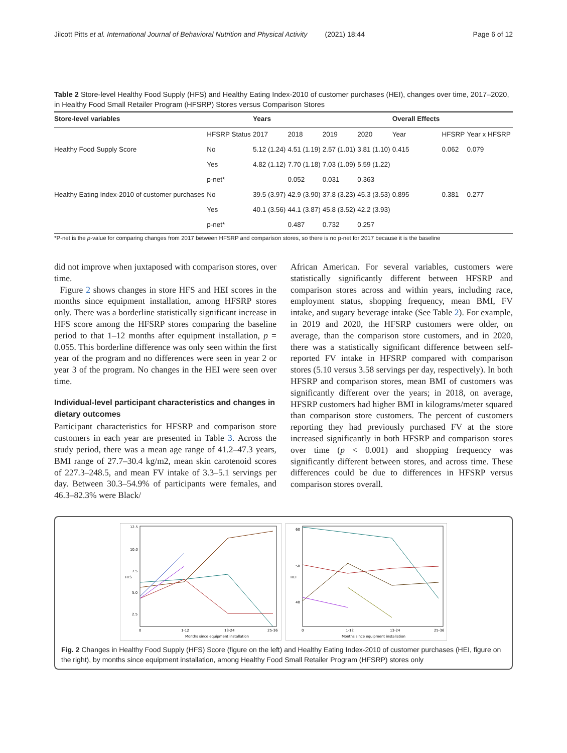Jilcott Pitts et al. International Journal of Behavioral Nutrition and Physical Activity (2021) 18:44 Page 6 of 12
Table 2 Store-level Healthy Food Supply (HFS) and Healthy Eating Index-2010 of customer purchases (HEI), changes over time, 2017–2020, in Healthy Food Small Retailer Program (HFSRP) Stores versus Comparison Stores
| Store-level variables | | Years | | | | Overall Effects | | |
| --- | --- | --- | --- | --- | --- | --- | --- | --- |
| | HFSRP Status | 2017 | 2018 | 2019 | 2020 | Year | HFSRP | Year x HFSRP |
| Healthy Food Supply Score | No | 5.12 (1.24) | 4.51 (1.19) | 2.57 (1.01) | 3.81 (1.10) | 0.415 | 0.062 | 0.079 |
| | Yes | 4.82 (1.12) | 7.70 (1.18) | 7.03 (1.09) | 5.59 (1.22) | | | |
| | p-net* | | 0.052 | 0.031 | 0.363 | | | |
| Healthy Eating Index-2010 of customer purchases | No | 39.5 (3.97) | 42.9 (3.90) | 37.8 (3.23) | 45.3 (3.53) | 0.895 | 0.381 | 0.277 |
| | Yes | 40.1 (3.56) | 44.1 (3.87) | 45.8 (3.52) | 42.2 (3.93) | | | |
| | p-net* | | 0.487 | 0.732 | 0.257 | | | |
*P-net is the p-value for comparing changes from 2017 between HFSRP and comparison stores, so there is no p-net for 2017 because it is the baseline
did not improve when juxtaposed with comparison stores, over time.
Figure 2 shows changes in store HFS and HEI scores in the months since equipment installation, among HFSRP stores only. There was a borderline statistically significant increase in HFS score among the HFSRP stores comparing the baseline period to that 1–12 months after equipment installation, p = 0.055. This borderline difference was only seen within the first year of the program and no differences were seen in year 2 or year 3 of the program. No changes in the HEI were seen over time.
Individual-level participant characteristics and changes in dietary outcomes
Participant characteristics for HFSRP and comparison store customers in each year are presented in Table 3. Across the study period, there was a mean age range of 41.2–47.3 years, BMI range of 27.7–30.4 kg/m2, mean skin carotenoid scores of 227.3–248.5, and mean FV intake of 3.3–5.1 servings per day. Between 30.3–54.9% of participants were females, and 46.3–82.3% were Black/
African American. For several variables, customers were statistically significantly different between HFSRP and comparison stores across and within years, including race, employment status, shopping frequency, mean BMI, FV intake, and sugary beverage intake (See Table 2). For example, in 2019 and 2020, the HFSRP customers were older, on average, than the comparison store customers, and in 2020, there was a statistically significant difference between self-reported FV intake in HFSRP compared with comparison stores (5.10 versus 3.58 servings per day, respectively). In both HFSRP and comparison stores, mean BMI of customers was significantly different over the years; in 2018, on average, HFSRP customers had higher BMI in kilograms/meter squared than comparison store customers. The percent of customers reporting they had previously purchased FV at the store increased significantly in both HFSRP and comparison stores over time (p < 0.001) and shopping frequency was significantly different between stores, and across time. These differences could be due to differences in HFSRP versus comparison stores overall.
12.5
10.0
7.5
5.0
2.5
HFS
0
1-12
13-24
25-36
Months since equipment installation
60
50
40
HEI
0
1-12
13-24
25-36
Months since equipment installation
Fig. 2 Changes in Healthy Food Supply (HFS) Score (figure on the left) and Healthy Eating Index-2010 of customer purchases (HEI, figure on the right), by months since equipment installation, among Healthy Food Small Retailer Program (HFSRP) stores only